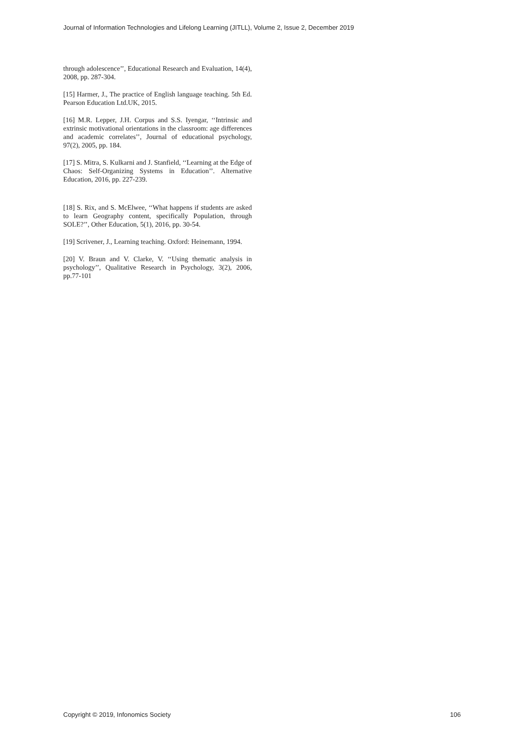Journal of Information Technologies and Lifelong Learning (JITLL), Volume 2, Issue 2, December 2019
through adolescence’’, Educational Research and Evaluation, 14(4), 2008, pp. 287-304.
[15] Harmer, J., The practice of English language teaching. 5th Ed. Pearson Education Ltd.UK, 2015.
[16] M.R. Lepper, J.H. Corpus and S.S. Iyengar, ‘‘Intrinsic and extrinsic motivational orientations in the classroom: age differences and academic correlates’’, Journal of educational psychology, 97(2), 2005, pp. 184.
[17] S. Mitra, S. Kulkarni and J. Stanfield, ‘‘Learning at the Edge of Chaos: Self-Organizing Systems in Education’’. Alternative Education, 2016, pp. 227-239.
[18] S. Rix, and S. McElwee, ‘‘What happens if students are asked to learn Geography content, specifically Population, through SOLE?’’, Other Education, 5(1), 2016, pp. 30-54.
[19] Scrivener, J., Learning teaching. Oxford: Heinemann, 1994.
[20] V. Braun and V. Clarke, V. ‘‘Using thematic analysis in psychology’’, Qualitative Research in Psychology, 3(2), 2006, pp.77-101
Copyright © 2019, Infonomics Society 106